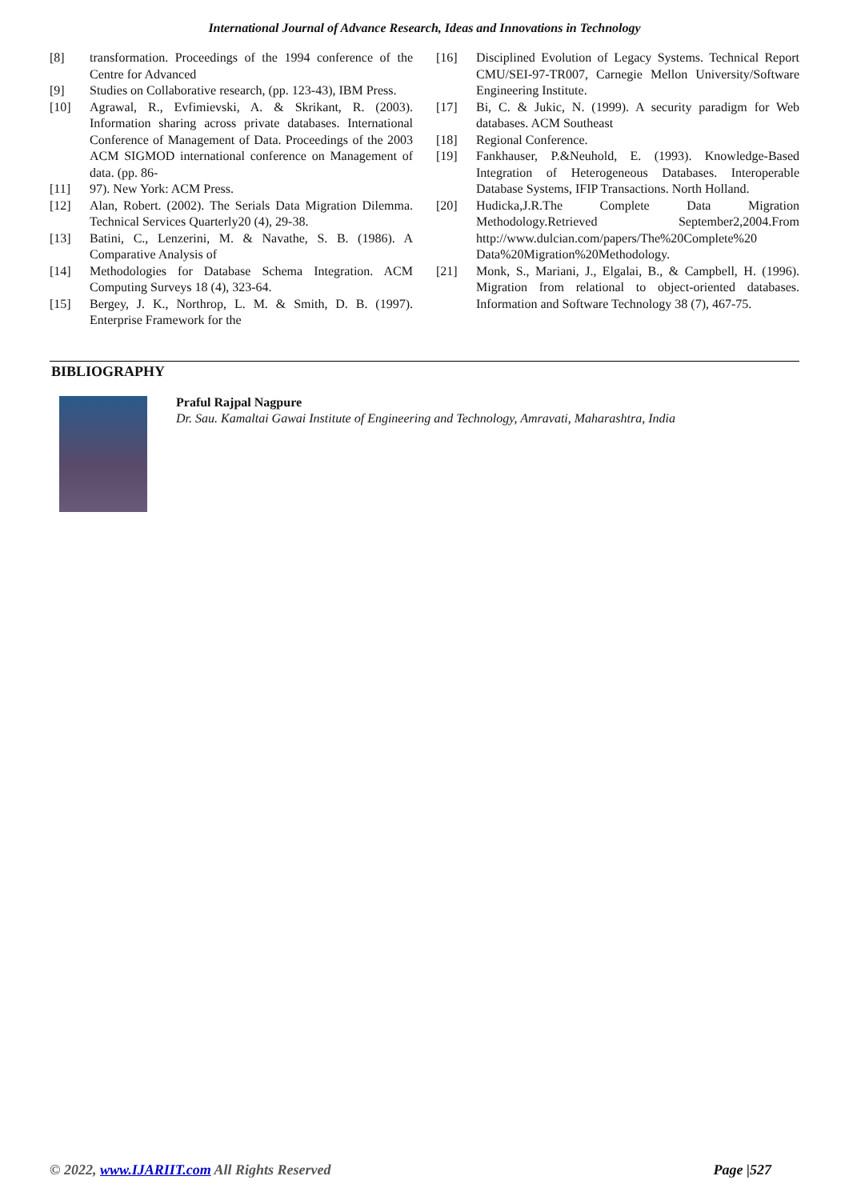International Journal of Advance Research, Ideas and Innovations in Technology
[8] transformation. Proceedings of the 1994 conference of the Centre for Advanced
[9] Studies on Collaborative research, (pp. 123-43), IBM Press.
[10] Agrawal, R., Evfimievski, A. & Skrikant, R. (2003). Information sharing across private databases. International Conference of Management of Data. Proceedings of the 2003 ACM SIGMOD international conference on Management of data. (pp. 86-
[11] 97). New York: ACM Press.
[12] Alan, Robert. (2002). The Serials Data Migration Dilemma. Technical Services Quarterly20 (4), 29-38.
[13] Batini, C., Lenzerini, M. & Navathe, S. B. (1986). A Comparative Analysis of
[14] Methodologies for Database Schema Integration. ACM Computing Surveys 18 (4), 323-64.
[15] Bergey, J. K., Northrop, L. M. & Smith, D. B. (1997). Enterprise Framework for the
[16] Disciplined Evolution of Legacy Systems. Technical Report CMU/SEI-97-TR007, Carnegie Mellon University/Software Engineering Institute.
[17] Bi, C. & Jukic, N. (1999). A security paradigm for Web databases. ACM Southeast
[18] Regional Conference.
[19] Fankhauser, P.&Neuhold, E. (1993). Knowledge-Based Integration of Heterogeneous Databases. Interoperable Database Systems, IFIP Transactions. North Holland.
[20] Hudicka,J.R.The Complete Data Migration Methodology.Retrieved September2,2004.From http://www.dulcian.com/papers/The%20Complete%20 Data%20Migration%20Methodology.
[21] Monk, S., Mariani, J., Elgalai, B., & Campbell, H. (1996). Migration from relational to object-oriented databases. Information and Software Technology 38 (7), 467-75.
BIBLIOGRAPHY
Praful Rajpal Nagpure
Dr. Sau. Kamaltai Gawai Institute of Engineering and Technology, Amravati, Maharashtra, India
© 2022, www.IJARIIT.com All Rights Reserved Page |527